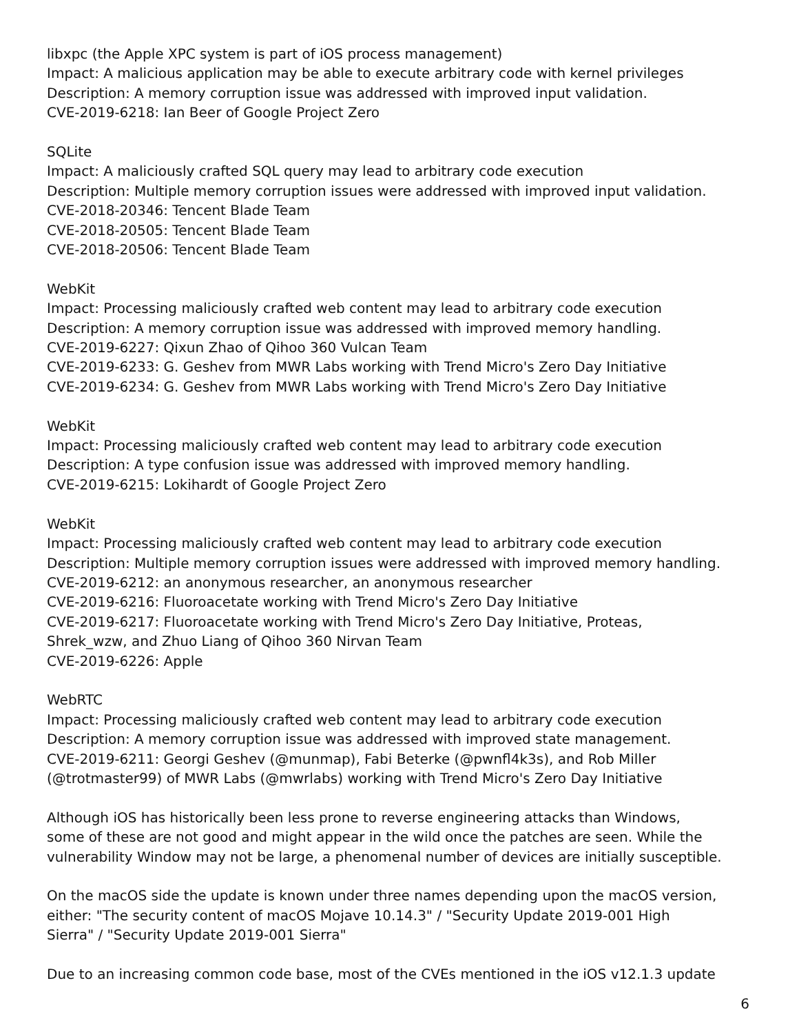libxpc (the Apple XPC system is part of iOS process management)
Impact: A malicious application may be able to execute arbitrary code with kernel privileges
Description: A memory corruption issue was addressed with improved input validation.
CVE-2019-6218: Ian Beer of Google Project Zero
SQLite
Impact: A maliciously crafted SQL query may lead to arbitrary code execution
Description: Multiple memory corruption issues were addressed with improved input validation.
CVE-2018-20346: Tencent Blade Team
CVE-2018-20505: Tencent Blade Team
CVE-2018-20506: Tencent Blade Team
WebKit
Impact: Processing maliciously crafted web content may lead to arbitrary code execution
Description: A memory corruption issue was addressed with improved memory handling.
CVE-2019-6227: Qixun Zhao of Qihoo 360 Vulcan Team
CVE-2019-6233: G. Geshev from MWR Labs working with Trend Micro's Zero Day Initiative
CVE-2019-6234: G. Geshev from MWR Labs working with Trend Micro's Zero Day Initiative
WebKit
Impact: Processing maliciously crafted web content may lead to arbitrary code execution
Description: A type confusion issue was addressed with improved memory handling.
CVE-2019-6215: Lokihardt of Google Project Zero
WebKit
Impact: Processing maliciously crafted web content may lead to arbitrary code execution
Description: Multiple memory corruption issues were addressed with improved memory handling.
CVE-2019-6212: an anonymous researcher, an anonymous researcher
CVE-2019-6216: Fluoroacetate working with Trend Micro's Zero Day Initiative
CVE-2019-6217: Fluoroacetate working with Trend Micro's Zero Day Initiative, Proteas,
Shrek_wzw, and Zhuo Liang of Qihoo 360 Nirvan Team
CVE-2019-6226: Apple
WebRTC
Impact: Processing maliciously crafted web content may lead to arbitrary code execution
Description: A memory corruption issue was addressed with improved state management.
CVE-2019-6211: Georgi Geshev (@munmap), Fabi Beterke (@pwnfl4k3s), and Rob Miller
(@trotmaster99) of MWR Labs (@mwrlabs) working with Trend Micro's Zero Day Initiative
Although iOS has historically been less prone to reverse engineering attacks than Windows,
some of these are not good and might appear in the wild once the patches are seen. While the
vulnerability Window may not be large, a phenomenal number of devices are initially susceptible.
On the macOS side the update is known under three names depending upon the macOS version,
either: "The security content of macOS Mojave 10.14.3" / "Security Update 2019-001 High
Sierra" / "Security Update 2019-001 Sierra"
Due to an increasing common code base, most of the CVEs mentioned in the iOS v12.1.3 update
6